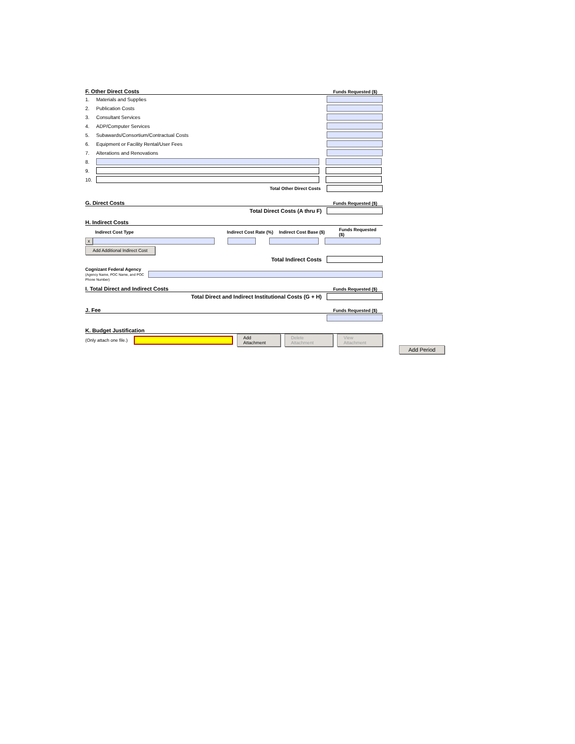F. Other Direct Costs Funds Requested ($)
1. Materials and Supplies
2. Publication Costs
3. Consultant Services
4. ADP/Computer Services
5. Subawards/Consortium/Contractual Costs
6. Equipment or Facility Rental/User Fees
7. Alterations and Renovations
8.
9.
10.
Total Other Direct Costs
G. Direct Costs Funds Requested ($)
Total Direct Costs (A thru F)
H. Indirect Costs
Indirect Cost Type Indirect Cost Rate (%) Indirect Cost Base ($) Funds Requested ($)
x
Add Additional Indirect Cost
Total Indirect Costs
Cognizant Federal Agency
(Agency Name, POC Name, and POC Phone Number)
I. Total Direct and Indirect Costs Funds Requested ($)
Total Direct and Indirect Institutional Costs (G + H)
J. Fee Funds Requested ($)
K. Budget Justification
(Only attach one file.)
Add Attachment Delete Attachment View Attachment
Add Period